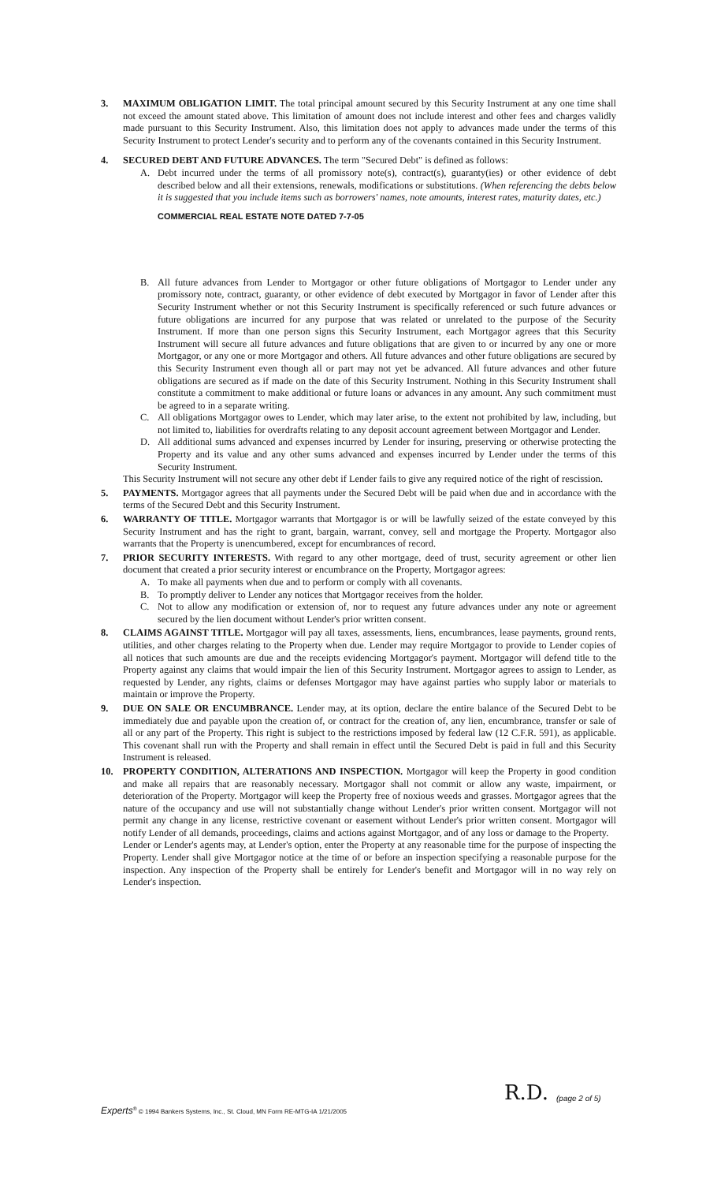3. MAXIMUM OBLIGATION LIMIT. The total principal amount secured by this Security Instrument at any one time shall not exceed the amount stated above. This limitation of amount does not include interest and other fees and charges validly made pursuant to this Security Instrument. Also, this limitation does not apply to advances made under the terms of this Security Instrument to protect Lender's security and to perform any of the covenants contained in this Security Instrument.
4. SECURED DEBT AND FUTURE ADVANCES. The term "Secured Debt" is defined as follows:
A. Debt incurred under the terms of all promissory note(s), contract(s), guaranty(ies) or other evidence of debt described below and all their extensions, renewals, modifications or substitutions. (When referencing the debts below it is suggested that you include items such as borrowers' names, note amounts, interest rates, maturity dates, etc.)
COMMERCIAL REAL ESTATE NOTE DATED 7-7-05
B. All future advances from Lender to Mortgagor or other future obligations of Mortgagor to Lender under any promissory note, contract, guaranty, or other evidence of debt executed by Mortgagor in favor of Lender after this Security Instrument whether or not this Security Instrument is specifically referenced or such future advances or future obligations are incurred for any purpose that was related or unrelated to the purpose of the Security Instrument. If more than one person signs this Security Instrument, each Mortgagor agrees that this Security Instrument will secure all future advances and future obligations that are given to or incurred by any one or more Mortgagor, or any one or more Mortgagor and others. All future advances and other future obligations are secured by this Security Instrument even though all or part may not yet be advanced. All future advances and other future obligations are secured as if made on the date of this Security Instrument. Nothing in this Security Instrument shall constitute a commitment to make additional or future loans or advances in any amount. Any such commitment must be agreed to in a separate writing.
C. All obligations Mortgagor owes to Lender, which may later arise, to the extent not prohibited by law, including, but not limited to, liabilities for overdrafts relating to any deposit account agreement between Mortgagor and Lender.
D. All additional sums advanced and expenses incurred by Lender for insuring, preserving or otherwise protecting the Property and its value and any other sums advanced and expenses incurred by Lender under the terms of this Security Instrument.
This Security Instrument will not secure any other debt if Lender fails to give any required notice of the right of rescission.
5. PAYMENTS. Mortgagor agrees that all payments under the Secured Debt will be paid when due and in accordance with the terms of the Secured Debt and this Security Instrument.
6. WARRANTY OF TITLE. Mortgagor warrants that Mortgagor is or will be lawfully seized of the estate conveyed by this Security Instrument and has the right to grant, bargain, warrant, convey, sell and mortgage the Property. Mortgagor also warrants that the Property is unencumbered, except for encumbrances of record.
7. PRIOR SECURITY INTERESTS. With regard to any other mortgage, deed of trust, security agreement or other lien document that created a prior security interest or encumbrance on the Property, Mortgagor agrees:
A. To make all payments when due and to perform or comply with all covenants.
B. To promptly deliver to Lender any notices that Mortgagor receives from the holder.
C. Not to allow any modification or extension of, nor to request any future advances under any note or agreement secured by the lien document without Lender's prior written consent.
8. CLAIMS AGAINST TITLE. Mortgagor will pay all taxes, assessments, liens, encumbrances, lease payments, ground rents, utilities, and other charges relating to the Property when due. Lender may require Mortgagor to provide to Lender copies of all notices that such amounts are due and the receipts evidencing Mortgagor's payment. Mortgagor will defend title to the Property against any claims that would impair the lien of this Security Instrument. Mortgagor agrees to assign to Lender, as requested by Lender, any rights, claims or defenses Mortgagor may have against parties who supply labor or materials to maintain or improve the Property.
9. DUE ON SALE OR ENCUMBRANCE. Lender may, at its option, declare the entire balance of the Secured Debt to be immediately due and payable upon the creation of, or contract for the creation of, any lien, encumbrance, transfer or sale of all or any part of the Property. This right is subject to the restrictions imposed by federal law (12 C.F.R. 591), as applicable. This covenant shall run with the Property and shall remain in effect until the Secured Debt is paid in full and this Security Instrument is released.
10. PROPERTY CONDITION, ALTERATIONS AND INSPECTION. Mortgagor will keep the Property in good condition and make all repairs that are reasonably necessary. Mortgagor shall not commit or allow any waste, impairment, or deterioration of the Property. Mortgagor will keep the Property free of noxious weeds and grasses. Mortgagor agrees that the nature of the occupancy and use will not substantially change without Lender's prior written consent. Mortgagor will not permit any change in any license, restrictive covenant or easement without Lender's prior written consent. Mortgagor will notify Lender of all demands, proceedings, claims and actions against Mortgagor, and of any loss or damage to the Property.
Lender or Lender's agents may, at Lender's option, enter the Property at any reasonable time for the purpose of inspecting the Property. Lender shall give Mortgagor notice at the time of or before an inspection specifying a reasonable purpose for the inspection. Any inspection of the Property shall be entirely for Lender's benefit and Mortgagor will in no way rely on Lender's inspection.
Experts<sup>®</sup> © 1994 Bankers Systems, Inc., St. Cloud, MN Form RE-MTG-IA 1/21/2005
R.D. (page 2 of 5)